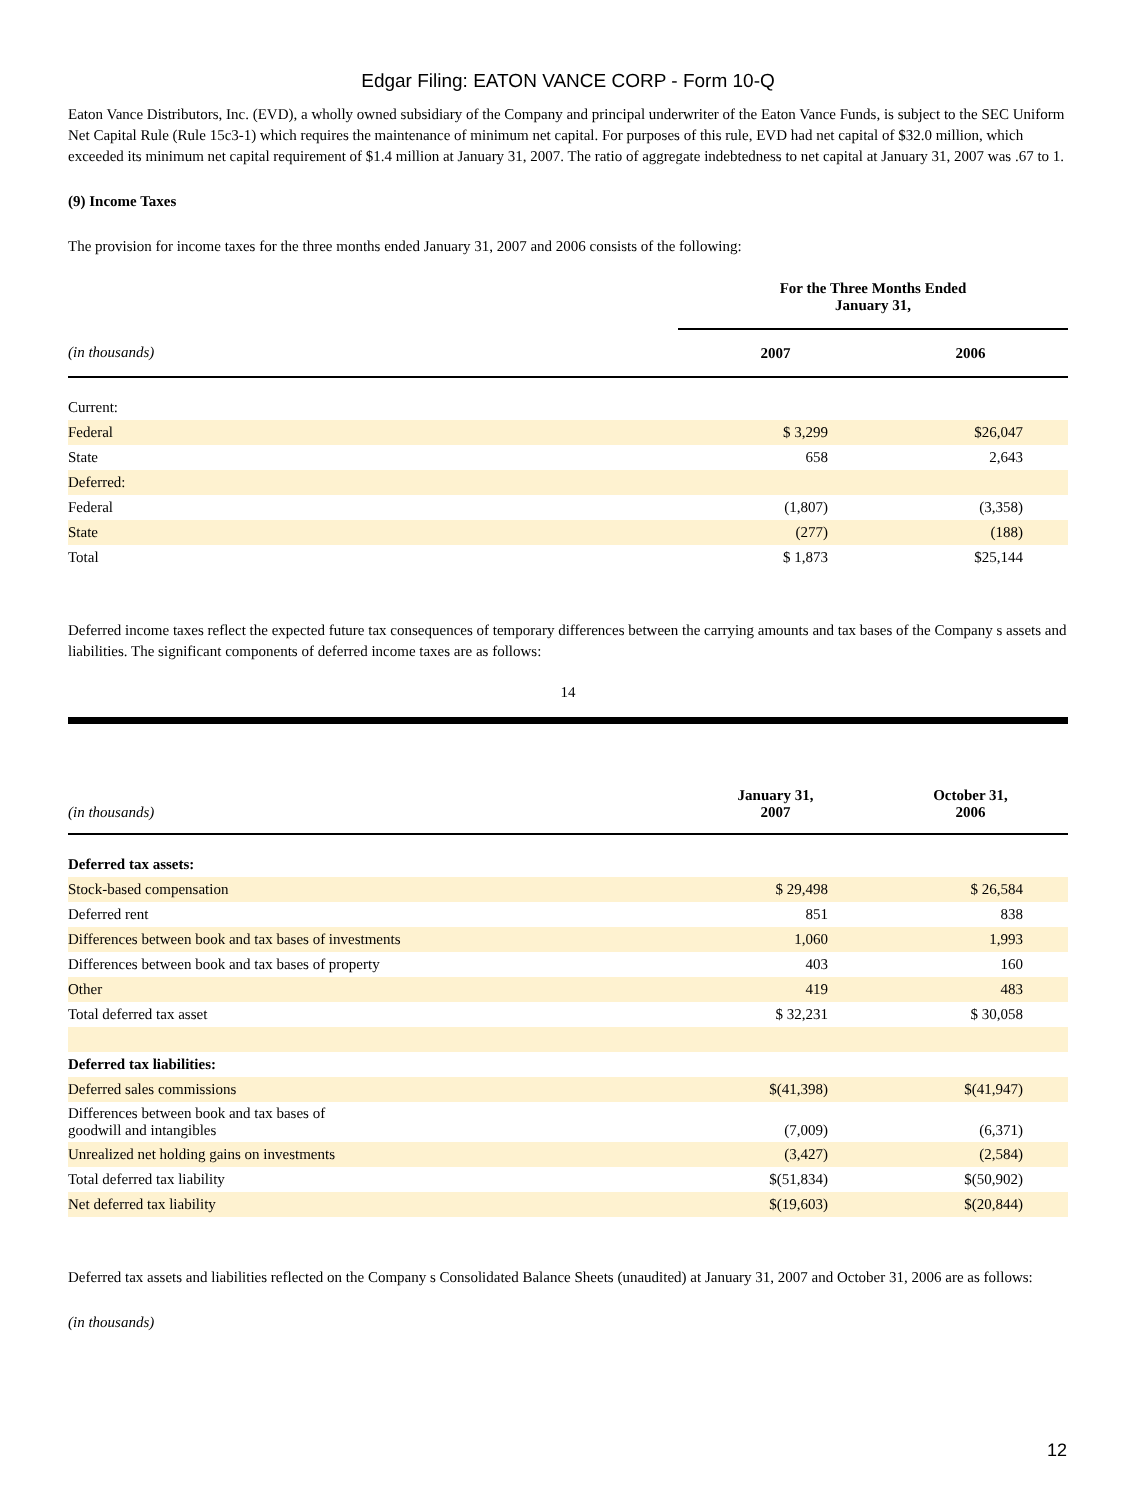Edgar Filing: EATON VANCE CORP - Form 10-Q
Eaton Vance Distributors, Inc. (EVD), a wholly owned subsidiary of the Company and principal underwriter of the Eaton Vance Funds, is subject to the SEC Uniform Net Capital Rule (Rule 15c3-1) which requires the maintenance of minimum net capital. For purposes of this rule, EVD had net capital of $32.0 million, which exceeded its minimum net capital requirement of $1.4 million at January 31, 2007. The ratio of aggregate indebtedness to net capital at January 31, 2007 was .67 to 1.
(9) Income Taxes
The provision for income taxes for the three months ended January 31, 2007 and 2006 consists of the following:
| | For the Three Months Ended January 31, | |
| (in thousands) | 2007 | 2006 |
| Current: | | |
| Federal | $ 3,299 | $26,047 |
| State | 658 | 2,643 |
| Deferred: | | |
| Federal | (1,807) | (3,358) |
| State | (277) | (188) |
| Total | $ 1,873 | $25,144 |
Deferred income taxes reflect the expected future tax consequences of temporary differences between the carrying amounts and tax bases of the Company s assets and liabilities. The significant components of deferred income taxes are as follows:
14
| (in thousands) | January 31, 2007 | October 31, 2006 |
| Deferred tax assets: | | |
| Stock-based compensation | $ 29,498 | $ 26,584 |
| Deferred rent | 851 | 838 |
| Differences between book and tax bases of investments | 1,060 | 1,993 |
| Differences between book and tax bases of property | 403 | 160 |
| Other | 419 | 483 |
| Total deferred tax asset | $ 32,231 | $ 30,058 |
| Deferred tax liabilities: | | |
| Deferred sales commissions | $(41,398) | $(41,947) |
| Differences between book and tax bases of goodwill and intangibles | (7,009) | (6,371) |
| Unrealized net holding gains on investments | (3,427) | (2,584) |
| Total deferred tax liability | $(51,834) | $(50,902) |
| Net deferred tax liability | $(19,603) | $(20,844) |
Deferred tax assets and liabilities reflected on the Company s Consolidated Balance Sheets (unaudited) at January 31, 2007 and October 31, 2006 are as follows:
(in thousands)
12